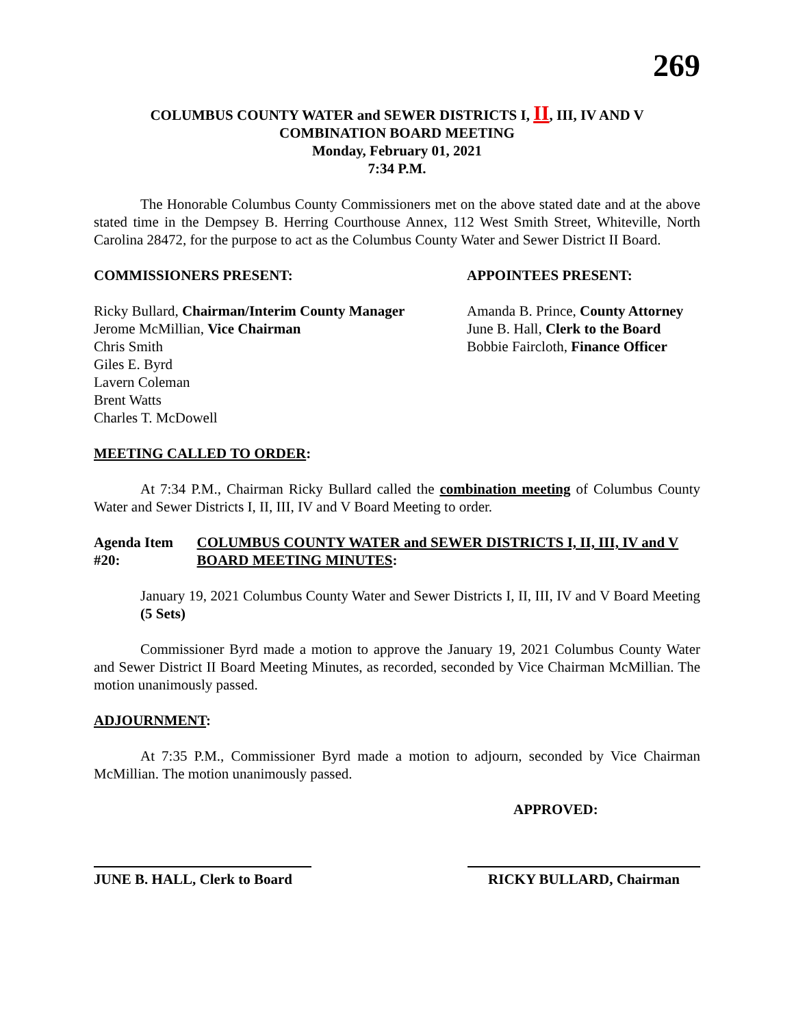269
COLUMBUS COUNTY WATER and SEWER DISTRICTS I, II, III, IV AND V
COMBINATION BOARD MEETING
Monday, February 01, 2021
7:34 P.M.
The Honorable Columbus County Commissioners met on the above stated date and at the above stated time in the Dempsey B. Herring Courthouse Annex, 112 West Smith Street, Whiteville, North Carolina 28472, for the purpose to act as the Columbus County Water and Sewer District II Board.
COMMISSIONERS PRESENT: APPOINTEES PRESENT:
Ricky Bullard, Chairman/Interim County Manager
Jerome McMillian, Vice Chairman
Chris Smith
Giles E. Byrd
Lavern Coleman
Brent Watts
Charles T. McDowell
Amanda B. Prince, County Attorney
June B. Hall, Clerk to the Board
Bobbie Faircloth, Finance Officer
MEETING CALLED TO ORDER:
At 7:34 P.M., Chairman Ricky Bullard called the combination meeting of Columbus County Water and Sewer Districts I, II, III, IV and V Board Meeting to order.
Agenda Item #20: COLUMBUS COUNTY WATER and SEWER DISTRICTS I, II, III, IV and V BOARD MEETING MINUTES:
January 19, 2021 Columbus County Water and Sewer Districts I, II, III, IV and V Board Meeting (5 Sets)
Commissioner Byrd made a motion to approve the January 19, 2021 Columbus County Water and Sewer District II Board Meeting Minutes, as recorded, seconded by Vice Chairman McMillian. The motion unanimously passed.
ADJOURNMENT:
At 7:35 P.M., Commissioner Byrd made a motion to adjourn, seconded by Vice Chairman McMillian. The motion unanimously passed.
APPROVED:
JUNE B. HALL, Clerk to Board
RICKY BULLARD, Chairman